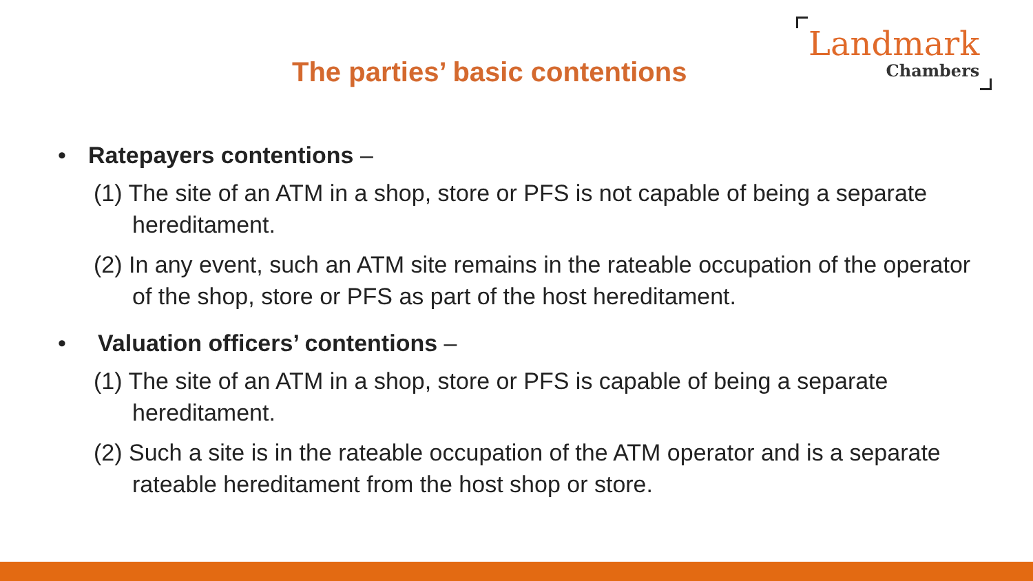The parties’ basic contentions
Landmark
Chambers
• Ratepayers contentions –
(1) The site of an ATM in a shop, store or PFS is not capable of being a separate hereditament.
(2) In any event, such an ATM site remains in the rateable occupation of the operator of the shop, store or PFS as part of the host hereditament.
• Valuation officers’ contentions –
(1) The site of an ATM in a shop, store or PFS is capable of being a separate hereditament.
(2) Such a site is in the rateable occupation of the ATM operator and is a separate rateable hereditament from the host shop or store.